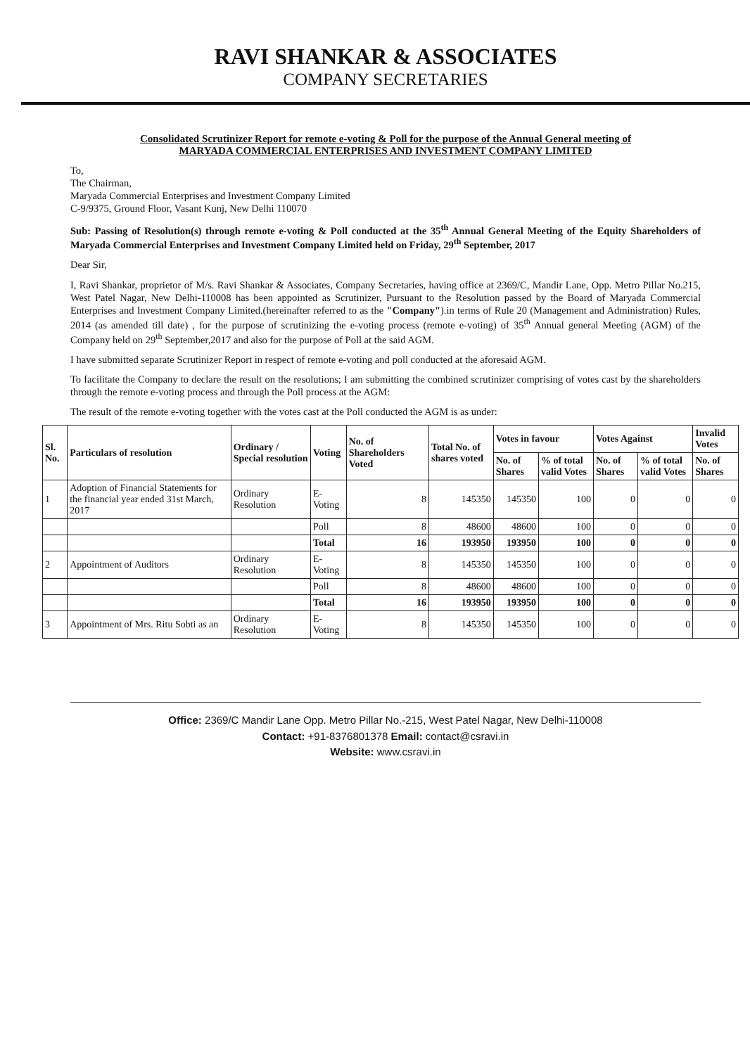RAVI SHANKAR & ASSOCIATES
COMPANY SECRETARIES
Consolidated Scrutinizer Report for remote e-voting & Poll for the purpose of the Annual General meeting of
MARYADA COMMERCIAL ENTERPRISES AND INVESTMENT COMPANY LIMITED
To,
The Chairman,
Maryada Commercial Enterprises and Investment Company Limited
C-9/9375, Ground Floor, Vasant Kunj, New Delhi 110070
Sub: Passing of Resolution(s) through remote e-voting & Poll conducted at the 35<sup>th</sup> Annual General Meeting of the Equity Shareholders of Maryada Commercial Enterprises and Investment Company Limited held on Friday, 29<sup>th</sup> September, 2017
Dear Sir,
I, Ravi Shankar, proprietor of M/s. Ravi Shankar & Associates, Company Secretaries, having office at 2369/C, Mandir Lane, Opp. Metro Pillar No.215, West Patel Nagar, New Delhi-110008 has been appointed as Scrutinizer, Pursuant to the Resolution passed by the Board of Maryada Commercial Enterprises and Investment Company Limited.(hereinafter referred to as the "Company").in terms of Rule 20 (Management and Administration) Rules, 2014 (as amended till date) , for the purpose of scrutinizing the e-voting process (remote e-voting) of 35<sup>th</sup> Annual general Meeting (AGM) of the Company held on 29<sup>th</sup> September,2017 and also for the purpose of Poll at the said AGM.
I have submitted separate Scrutinizer Report in respect of remote e-voting and poll conducted at the aforesaid AGM.
To facilitate the Company to declare the result on the resolutions; I am submitting the combined scrutinizer comprising of votes cast by the shareholders through the remote e-voting process and through the Poll process at the AGM:
The result of the remote e-voting together with the votes cast at the Poll conducted the AGM is as under:
| Sl. No. | Particulars of resolution | Ordinary / Special resolution | Voting | No. of Shareholders Voted | Total No. of shares voted | Votes in favour | | Votes Against | | Invalid Votes |
| --- | --- | --- | --- | --- | --- | --- | --- | --- | --- | --- |
| | | | | | | No. of Shares | % of total valid Votes | No. of Shares | % of total valid Votes | No. of Shares |
| 1 | Adoption of Financial Statements for the financial year ended 31st March, 2017 | Ordinary Resolution | E-Voting | 8 | 145350 | 145350 | 100 | 0 | 0 | 0 |
| | | | Poll | 8 | 48600 | 48600 | 100 | 0 | 0 | 0 |
| | | | Total | 16 | 193950 | 193950 | 100 | 0 | 0 | 0 |
| 2 | Appointment of Auditors | Ordinary Resolution | E-Voting | 8 | 145350 | 145350 | 100 | 0 | 0 | 0 |
| | | | Poll | 8 | 48600 | 48600 | 100 | 0 | 0 | 0 |
| | | | Total | 16 | 193950 | 193950 | 100 | 0 | 0 | 0 |
| 3 | Appointment of Mrs. Ritu Sobti as an | Ordinary Resolution | E-Voting | 8 | 145350 | 145350 | 100 | 0 | 0 | 0 |
Office: 2369/C Mandir Lane Opp. Metro Pillar No.-215, West Patel Nagar, New Delhi-110008
Contact: +91-8376801378 Email: contact@csravi.in
Website: www.csravi.in